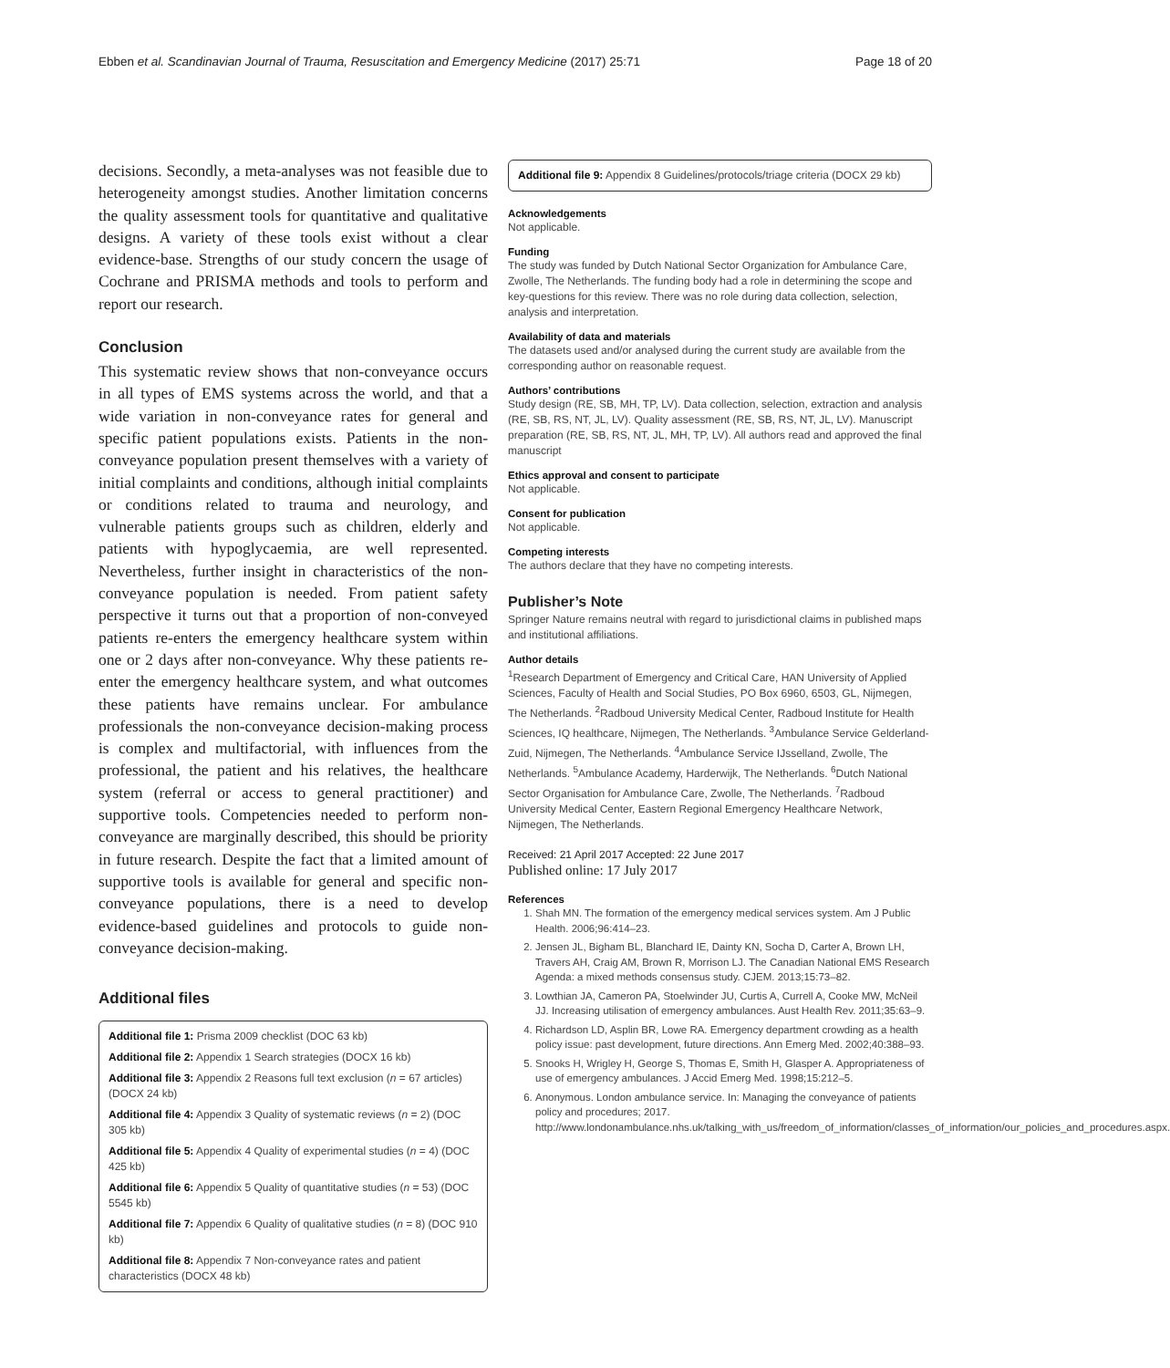Ebben et al. Scandinavian Journal of Trauma, Resuscitation and Emergency Medicine (2017) 25:71 Page 18 of 20
decisions. Secondly, a meta-analyses was not feasible due to heterogeneity amongst studies. Another limitation concerns the quality assessment tools for quantitative and qualitative designs. A variety of these tools exist without a clear evidence-base. Strengths of our study concern the usage of Cochrane and PRISMA methods and tools to perform and report our research.
Conclusion
This systematic review shows that non-conveyance occurs in all types of EMS systems across the world, and that a wide variation in non-conveyance rates for general and specific patient populations exists. Patients in the non-conveyance population present themselves with a variety of initial complaints and conditions, although initial complaints or conditions related to trauma and neurology, and vulnerable patients groups such as children, elderly and patients with hypoglycaemia, are well represented. Nevertheless, further insight in characteristics of the non-conveyance population is needed. From patient safety perspective it turns out that a proportion of non-conveyed patients re-enters the emergency healthcare system within one or 2 days after non-conveyance. Why these patients re-enter the emergency healthcare system, and what outcomes these patients have remains unclear. For ambulance professionals the non-conveyance decision-making process is complex and multifactorial, with influences from the professional, the patient and his relatives, the healthcare system (referral or access to general practitioner) and supportive tools. Competencies needed to perform non-conveyance are marginally described, this should be priority in future research. Despite the fact that a limited amount of supportive tools is available for general and specific non-conveyance populations, there is a need to develop evidence-based guidelines and protocols to guide non-conveyance decision-making.
Additional files
Additional file 1: Prisma 2009 checklist (DOC 63 kb)
Additional file 2: Appendix 1 Search strategies (DOCX 16 kb)
Additional file 3: Appendix 2 Reasons full text exclusion (n = 67 articles) (DOCX 24 kb)
Additional file 4: Appendix 3 Quality of systematic reviews (n = 2) (DOC 305 kb)
Additional file 5: Appendix 4 Quality of experimental studies (n = 4) (DOC 425 kb)
Additional file 6: Appendix 5 Quality of quantitative studies (n = 53) (DOC 5545 kb)
Additional file 7: Appendix 6 Quality of qualitative studies (n = 8) (DOC 910 kb)
Additional file 8: Appendix 7 Non-conveyance rates and patient characteristics (DOCX 48 kb)
Additional file 9: Appendix 8 Guidelines/protocols/triage criteria (DOCX 29 kb)
Acknowledgements
Not applicable.
Funding
The study was funded by Dutch National Sector Organization for Ambulance Care, Zwolle, The Netherlands. The funding body had a role in determining the scope and key-questions for this review. There was no role during data collection, selection, analysis and interpretation.
Availability of data and materials
The datasets used and/or analysed during the current study are available from the corresponding author on reasonable request.
Authors’ contributions
Study design (RE, SB, MH, TP, LV). Data collection, selection, extraction and analysis (RE, SB, RS, NT, JL, LV). Quality assessment (RE, SB, RS, NT, JL, LV). Manuscript preparation (RE, SB, RS, NT, JL, MH, TP, LV). All authors read and approved the final manuscript
Ethics approval and consent to participate
Not applicable.
Consent for publication
Not applicable.
Competing interests
The authors declare that they have no competing interests.
Publisher’s Note
Springer Nature remains neutral with regard to jurisdictional claims in published maps and institutional affiliations.
Author details
<sup>1</sup> Research Department of Emergency and Critical Care, HAN University of Applied Sciences, Faculty of Health and Social Studies, PO Box 6960, 6503, GL, Nijmegen, The Netherlands. <sup>2</sup>Radboud University Medical Center, Radboud Institute for Health Sciences, IQ healthcare, Nijmegen, The Netherlands. <sup>3</sup>Ambulance Service Gelderland-Zuid, Nijmegen, The Netherlands. <sup>4</sup>Ambulance Service IJsselland, Zwolle, The Netherlands. <sup>5</sup>Ambulance Academy, Harderwijk, The Netherlands. <sup>6</sup>Dutch National Sector Organisation for Ambulance Care, Zwolle, The Netherlands. <sup>7</sup>Radboud University Medical Center, Eastern Regional Emergency Healthcare Network, Nijmegen, The Netherlands.
Received: 21 April 2017 Accepted: 22 June 2017
Published online: 17 July 2017
References
1. Shah MN. The formation of the emergency medical services system. Am J Public Health. 2006;96:414–23.
2. Jensen JL, Bigham BL, Blanchard IE, Dainty KN, Socha D, Carter A, Brown LH, Travers AH, Craig AM, Brown R, Morrison LJ. The Canadian National EMS Research Agenda: a mixed methods consensus study. CJEM. 2013;15:73–82.
3. Lowthian JA, Cameron PA, Stoelwinder JU, Curtis A, Currell A, Cooke MW, McNeil JJ. Increasing utilisation of emergency ambulances. Aust Health Rev. 2011;35:63–9.
4. Richardson LD, Asplin BR, Lowe RA. Emergency department crowding as a health policy issue: past development, future directions. Ann Emerg Med. 2002;40:388–93.
5. Snooks H, Wrigley H, George S, Thomas E, Smith H, Glasper A. Appropriateness of use of emergency ambulances. J Accid Emerg Med. 1998;15:212–5.
6. Anonymous. London ambulance service. In: Managing the conveyance of patients policy and procedures; 2017. http://www.londonambulance.nhs.uk/talking_with_us/freedom_of_information/classes_of_information/our_policies_and_procedures.aspx.